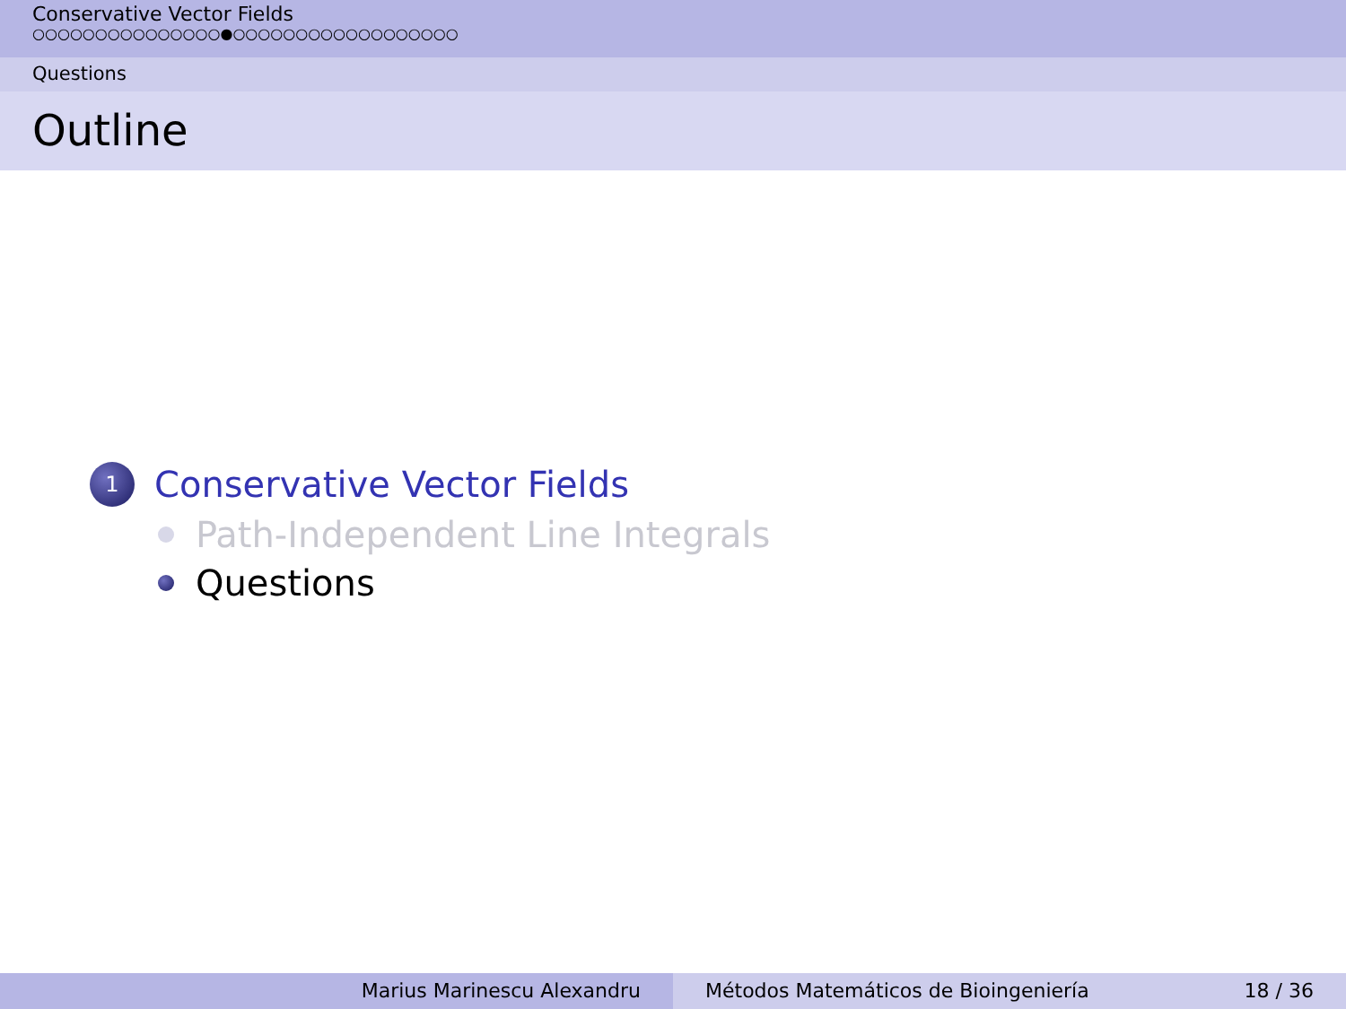Conservative Vector Fields
○○○○○○○○○○○○○○○●○○○○○○○○○○○○○○○○○○
Questions
Outline
1 Conservative Vector Fields
Path-Independent Line Integrals
Questions
Marius Marinescu Alexandru Métodos Matemáticos de Bioingeniería 18 / 36